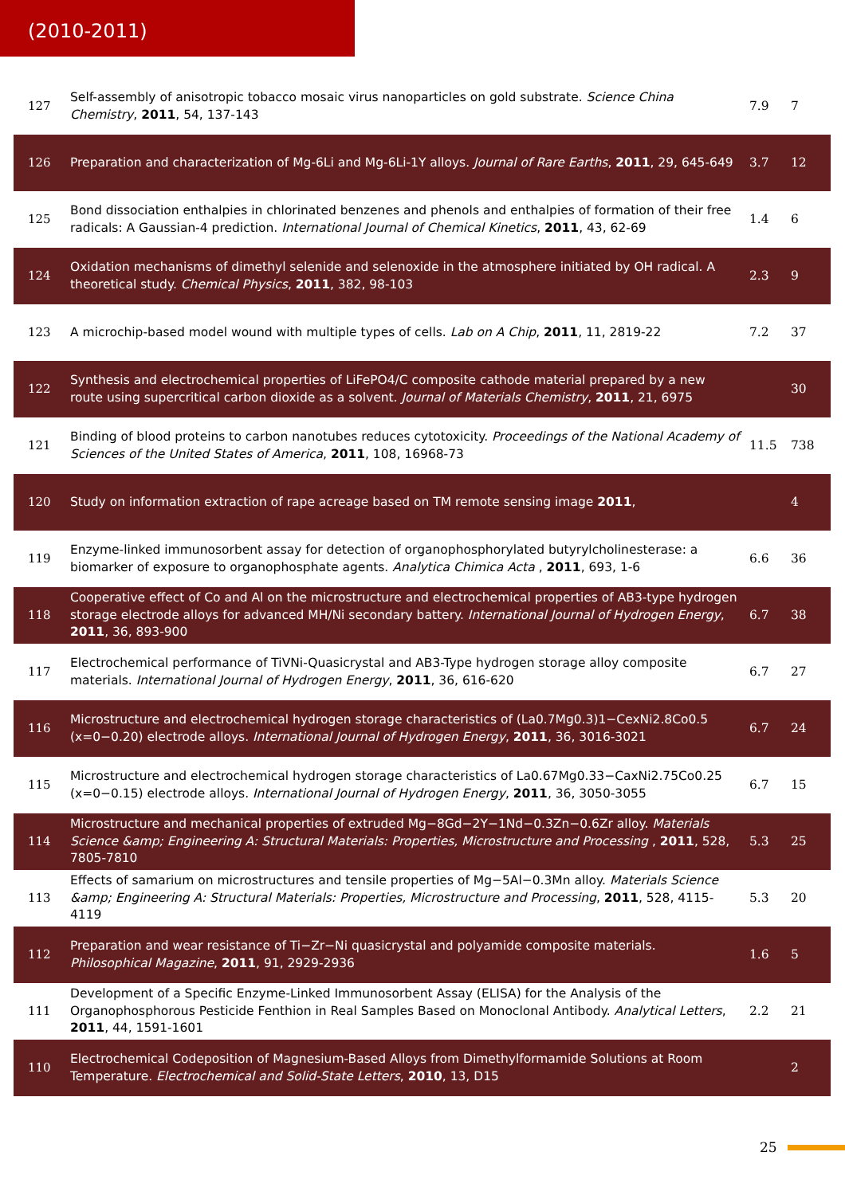(2010-2011)
| 127 | Self-assembly of anisotropic tobacco mosaic virus nanoparticles on gold substrate. Science China Chemistry , 2011 , 54, 137-143 | 7.9 | 7 |
| 126 | Preparation and characterization of Mg-6Li and Mg-6Li-1Y alloys. Journal of Rare Earths , 2011 , 29, 645-649 | 3.7 | 12 |
| 125 | Bond dissociation enthalpies in chlorinated benzenes and phenols and enthalpies of formation of their free radicals: A Gaussian-4 prediction. International Journal of Chemical Kinetics , 2011 , 43, 62-69 | 1.4 | 6 |
| 124 | Oxidation mechanisms of dimethyl selenide and selenoxide in the atmosphere initiated by OH radical. A theoretical study. Chemical Physics , 2011 , 382, 98-103 | 2.3 | 9 |
| 123 | A microchip-based model wound with multiple types of cells. Lab on A Chip , 2011 , 11, 2819-22 | 7.2 | 37 |
| 122 | Synthesis and electrochemical properties of LiFePO4/C composite cathode material prepared by a new route using supercritical carbon dioxide as a solvent. Journal of Materials Chemistry , 2011 , 21, 6975 | | 30 |
| 121 | Binding of blood proteins to carbon nanotubes reduces cytotoxicity. Proceedings of the National Academy of Sciences of the United States of America , 2011 , 108, 16968-73 | 11.5 | 738 |
| 120 | Study on information extraction of rape acreage based on TM remote sensing image 2011 , | | 4 |
| 119 | Enzyme-linked immunosorbent assay for detection of organophosphorylated butyrylcholinesterase: a biomarker of exposure to organophosphate agents. Analytica Chimica Acta , 2011 , 693, 1-6 | 6.6 | 36 |
| 118 | Cooperative effect of Co and Al on the microstructure and electrochemical properties of AB3-type hydrogen storage electrode alloys for advanced MH/Ni secondary battery. International Journal of Hydrogen Energy , 2011 , 36, 893-900 | 6.7 | 38 |
| 117 | Electrochemical performance of TiVNi-Quasicrystal and AB3-Type hydrogen storage alloy composite materials. International Journal of Hydrogen Energy , 2011 , 36, 616-620 | 6.7 | 27 |
| 116 | Microstructure and electrochemical hydrogen storage characteristics of (La0.7Mg0.3)1−CexNi2.8Co0.5 (x=0−0.20) electrode alloys. International Journal of Hydrogen Energy , 2011 , 36, 3016-3021 | 6.7 | 24 |
| 115 | Microstructure and electrochemical hydrogen storage characteristics of La0.67Mg0.33−CaxNi2.75Co0.25 (x=0−0.15) electrode alloys. International Journal of Hydrogen Energy , 2011 , 36, 3050-3055 | 6.7 | 15 |
| 114 | Microstructure and mechanical properties of extruded Mg−8Gd−2Y−1Nd−0.3Zn−0.6Zr alloy. Materials Science &amp; Engineering A: Structural Materials: Properties, Microstructure and Processing , 2011 , 528, 7805-7810 | 5.3 | 25 |
| 113 | Effects of samarium on microstructures and tensile properties of Mg−5Al−0.3Mn alloy. Materials Science &amp; Engineering A: Structural Materials: Properties, Microstructure and Processing , 2011 , 528, 4115-4119 | 5.3 | 20 |
| 112 | Preparation and wear resistance of Ti−Zr−Ni quasicrystal and polyamide composite materials. Philosophical Magazine , 2011 , 91, 2929-2936 | 1.6 | 5 |
| 111 | Development of a Specific Enzyme-Linked Immunosorbent Assay (ELISA) for the Analysis of the Organophosphorous Pesticide Fenthion in Real Samples Based on Monoclonal Antibody. Analytical Letters , 2011 , 44, 1591-1601 | 2.2 | 21 |
| 110 | Electrochemical Codeposition of Magnesium-Based Alloys from Dimethylformamide Solutions at Room Temperature. Electrochemical and Solid-State Letters , 2010 , 13, D15 | | 2 |
25